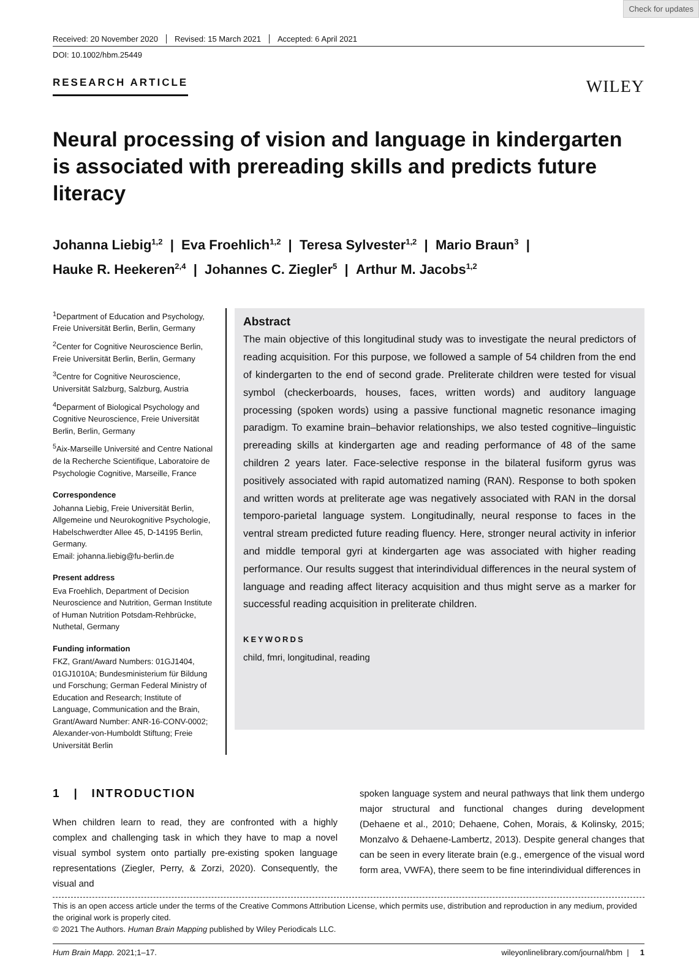Check for updates
Received: 20 November 2020 Revised: 15 March 2021 Accepted: 6 April 2021
DOI: 10.1002/hbm.25449
RESEARCH ARTICLE WILEY
Neural processing of vision and language in kindergarten is associated with prereading skills and predicts future literacy
Johanna Liebig<sup>1,2</sup> | Eva Froehlich<sup>1,2</sup> | Teresa Sylvester<sup>1,2</sup> | Mario Braun<sup>3</sup> |
Hauke R. Heekeren<sup>2,4</sup> | Johannes C. Ziegler<sup>5</sup> | Arthur M. Jacobs<sup>1,2</sup>
<sup>1</sup> Department of Education and Psychology, Freie Universität Berlin, Berlin, Germany
<sup>2</sup> Center for Cognitive Neuroscience Berlin, Freie Universität Berlin, Berlin, Germany
<sup>3</sup> Centre for Cognitive Neuroscience, Universität Salzburg, Salzburg, Austria
<sup>4</sup> Deparment of Biological Psychology and Cognitive Neuroscience, Freie Universität Berlin, Berlin, Germany
<sup>5</sup> Aix-Marseille Université and Centre National de la Recherche Scientifique, Laboratoire de Psychologie Cognitive, Marseille, France
Correspondence
Johanna Liebig, Freie Universität Berlin, Allgemeine und Neurokognitive Psychologie, Habelschwerdter Allee 45, D-14195 Berlin, Germany.
Email: johanna.liebig@fu-berlin.de
Present address
Eva Froehlich, Department of Decision Neuroscience and Nutrition, German Institute of Human Nutrition Potsdam-Rehbrücke, Nuthetal, Germany
Funding information
FKZ, Grant/Award Numbers: 01GJ1404, 01GJ1010A; Bundesministerium für Bildung und Forschung; German Federal Ministry of Education and Research; Institute of Language, Communication and the Brain, Grant/Award Number: ANR-16-CONV-0002; Alexander-von-Humboldt Stiftung; Freie Universität Berlin
Abstract
The main objective of this longitudinal study was to investigate the neural predictors of reading acquisition. For this purpose, we followed a sample of 54 children from the end of kindergarten to the end of second grade. Preliterate children were tested for visual symbol (checkerboards, houses, faces, written words) and auditory language processing (spoken words) using a passive functional magnetic resonance imaging paradigm. To examine brain–behavior relationships, we also tested cognitive–linguistic prereading skills at kindergarten age and reading performance of 48 of the same children 2 years later. Face-selective response in the bilateral fusiform gyrus was positively associated with rapid automatized naming (RAN). Response to both spoken and written words at preliterate age was negatively associated with RAN in the dorsal temporo-parietal language system. Longitudinally, neural response to faces in the ventral stream predicted future reading fluency. Here, stronger neural activity in inferior and middle temporal gyri at kindergarten age was associated with higher reading performance. Our results suggest that interindividual differences in the neural system of language and reading affect literacy acquisition and thus might serve as a marker for successful reading acquisition in preliterate children.
KEYWORDS
child, fmri, longitudinal, reading
1 | INTRODUCTION
When children learn to read, they are confronted with a highly complex and challenging task in which they have to map a novel visual symbol system onto partially pre-existing spoken language representations (Ziegler, Perry, & Zorzi, 2020). Consequently, the visual and
spoken language system and neural pathways that link them undergo major structural and functional changes during development (Dehaene et al., 2010; Dehaene, Cohen, Morais, & Kolinsky, 2015; Monzalvo & Dehaene-Lambertz, 2013). Despite general changes that can be seen in every literate brain (e.g., emergence of the visual word form area, VWFA), there seem to be fine interindividual differences in
This is an open access article under the terms of the Creative Commons Attribution License, which permits use, distribution and reproduction in any medium, provided the original work is properly cited.
© 2021 The Authors. Human Brain Mapping published by Wiley Periodicals LLC.
Hum Brain Mapp. 2021;1–17. wileyonlinelibrary.com/journal/hbm | 1